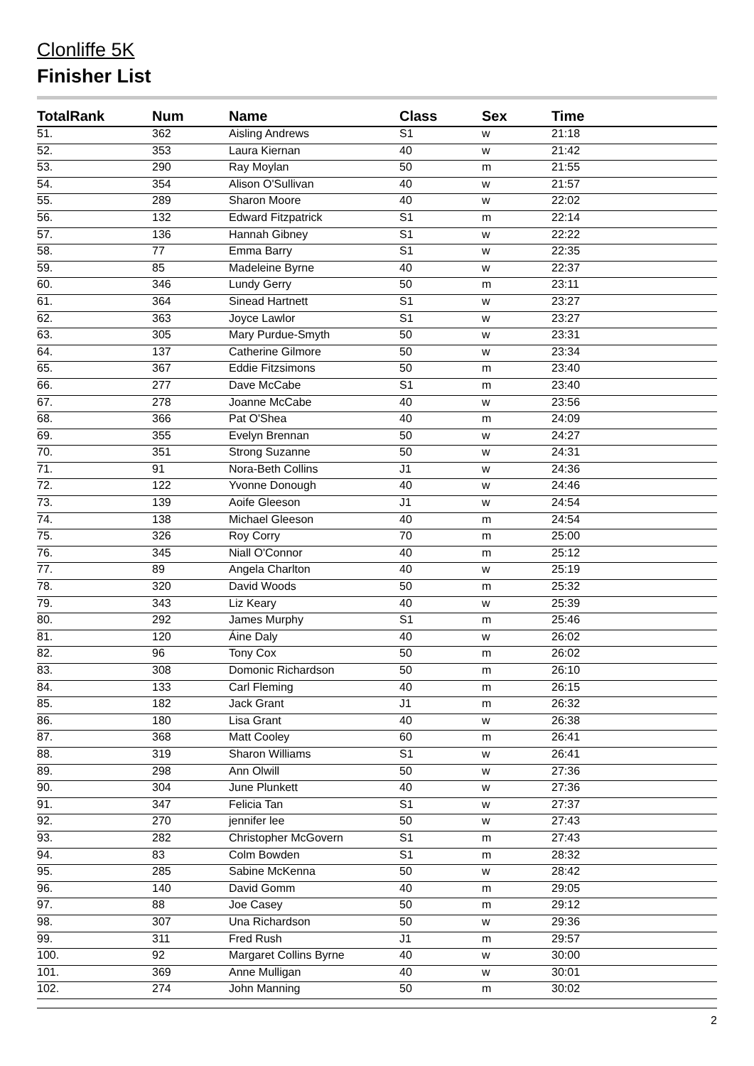Clonliffe 5K
Finisher List
| TotalRank | Num | Name | Class | Sex | Time |
| --- | --- | --- | --- | --- | --- |
| 51. | 362 | Aisling Andrews | S1 | w | 21:18 |
| 52. | 353 | Laura Kiernan | 40 | w | 21:42 |
| 53. | 290 | Ray Moylan | 50 | m | 21:55 |
| 54. | 354 | Alison O'Sullivan | 40 | w | 21:57 |
| 55. | 289 | Sharon Moore | 40 | w | 22:02 |
| 56. | 132 | Edward Fitzpatrick | S1 | m | 22:14 |
| 57. | 136 | Hannah Gibney | S1 | w | 22:22 |
| 58. | 77 | Emma Barry | S1 | w | 22:35 |
| 59. | 85 | Madeleine Byrne | 40 | w | 22:37 |
| 60. | 346 | Lundy Gerry | 50 | m | 23:11 |
| 61. | 364 | Sinead Hartnett | S1 | w | 23:27 |
| 62. | 363 | Joyce Lawlor | S1 | w | 23:27 |
| 63. | 305 | Mary Purdue-Smyth | 50 | w | 23:31 |
| 64. | 137 | Catherine Gilmore | 50 | w | 23:34 |
| 65. | 367 | Eddie Fitzsimons | 50 | m | 23:40 |
| 66. | 277 | Dave McCabe | S1 | m | 23:40 |
| 67. | 278 | Joanne McCabe | 40 | w | 23:56 |
| 68. | 366 | Pat O'Shea | 40 | m | 24:09 |
| 69. | 355 | Evelyn Brennan | 50 | w | 24:27 |
| 70. | 351 | Strong Suzanne | 50 | w | 24:31 |
| 71. | 91 | Nora-Beth Collins | J1 | w | 24:36 |
| 72. | 122 | Yvonne Donough | 40 | w | 24:46 |
| 73. | 139 | Aoife Gleeson | J1 | w | 24:54 |
| 74. | 138 | Michael Gleeson | 40 | m | 24:54 |
| 75. | 326 | Roy Corry | 70 | m | 25:00 |
| 76. | 345 | Niall O'Connor | 40 | m | 25:12 |
| 77. | 89 | Angela Charlton | 40 | w | 25:19 |
| 78. | 320 | David Woods | 50 | m | 25:32 |
| 79. | 343 | Liz Keary | 40 | w | 25:39 |
| 80. | 292 | James Murphy | S1 | m | 25:46 |
| 81. | 120 | Áine Daly | 40 | w | 26:02 |
| 82. | 96 | Tony Cox | 50 | m | 26:02 |
| 83. | 308 | Domonic Richardson | 50 | m | 26:10 |
| 84. | 133 | Carl Fleming | 40 | m | 26:15 |
| 85. | 182 | Jack Grant | J1 | m | 26:32 |
| 86. | 180 | Lisa Grant | 40 | w | 26:38 |
| 87. | 368 | Matt Cooley | 60 | m | 26:41 |
| 88. | 319 | Sharon Williams | S1 | w | 26:41 |
| 89. | 298 | Ann Olwill | 50 | w | 27:36 |
| 90. | 304 | June Plunkett | 40 | w | 27:36 |
| 91. | 347 | Felicia Tan | S1 | w | 27:37 |
| 92. | 270 | jennifer lee | 50 | w | 27:43 |
| 93. | 282 | Christopher McGovern | S1 | m | 27:43 |
| 94. | 83 | Colm Bowden | S1 | m | 28:32 |
| 95. | 285 | Sabine McKenna | 50 | w | 28:42 |
| 96. | 140 | David Gomm | 40 | m | 29:05 |
| 97. | 88 | Joe Casey | 50 | m | 29:12 |
| 98. | 307 | Una Richardson | 50 | w | 29:36 |
| 99. | 311 | Fred Rush | J1 | m | 29:57 |
| 100. | 92 | Margaret Collins Byrne | 40 | w | 30:00 |
| 101. | 369 | Anne Mulligan | 40 | w | 30:01 |
| 102. | 274 | John Manning | 50 | m | 30:02 |
2